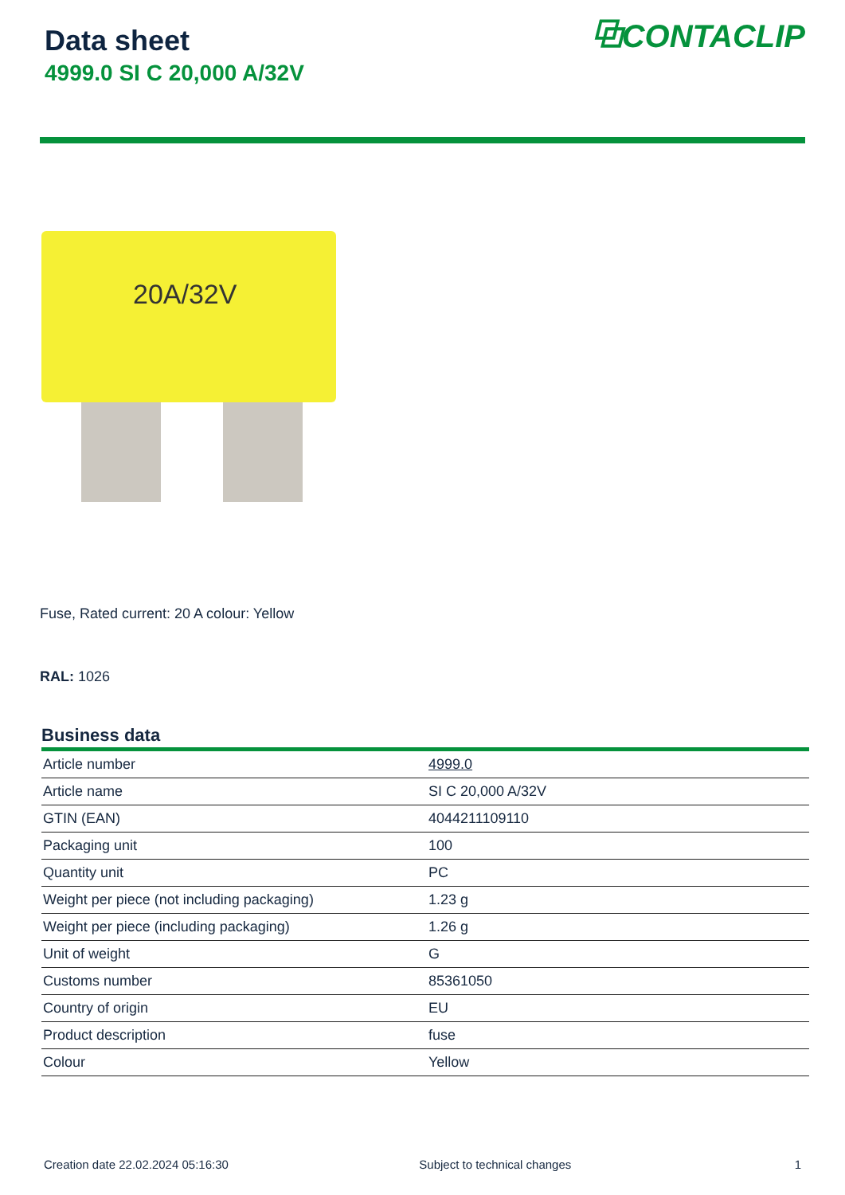Data sheet
4999.0 SI C 20,000 A/32V
⧉CONTACLIP
20A/32V
Fuse, Rated current: 20 A colour: Yellow
RAL: 1026
Business data
| Article number | 4999.0 |
| Article name | SI C 20,000 A/32V |
| GTIN (EAN) | 4044211109110 |
| Packaging unit | 100 |
| Quantity unit | PC |
| Weight per piece (not including packaging) | 1.23 g |
| Weight per piece (including packaging) | 1.26 g |
| Unit of weight | G |
| Customs number | 85361050 |
| Country of origin | EU |
| Product description | fuse |
| Colour | Yellow |
Creation date 22.02.2024 05:16:30 Subject to technical changes 1